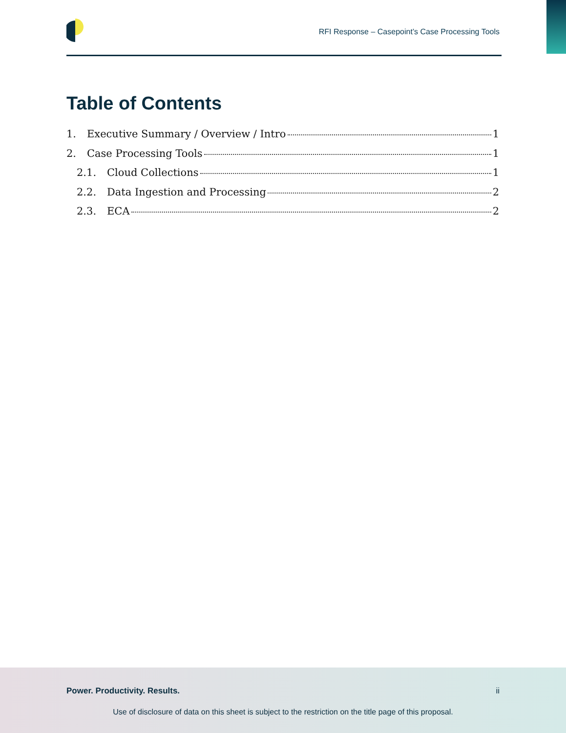RFI Response – Casepoint’s Case Processing Tools
Table of Contents
1. Executive Summary / Overview / Intro 1
2. Case Processing Tools 1
2.1. Cloud Collections 1
2.2. Data Ingestion and Processing 2
2.3. ECA 2
Power. Productivity. Results. ii
Use of disclosure of data on this sheet is subject to the restriction on the title page of this proposal.